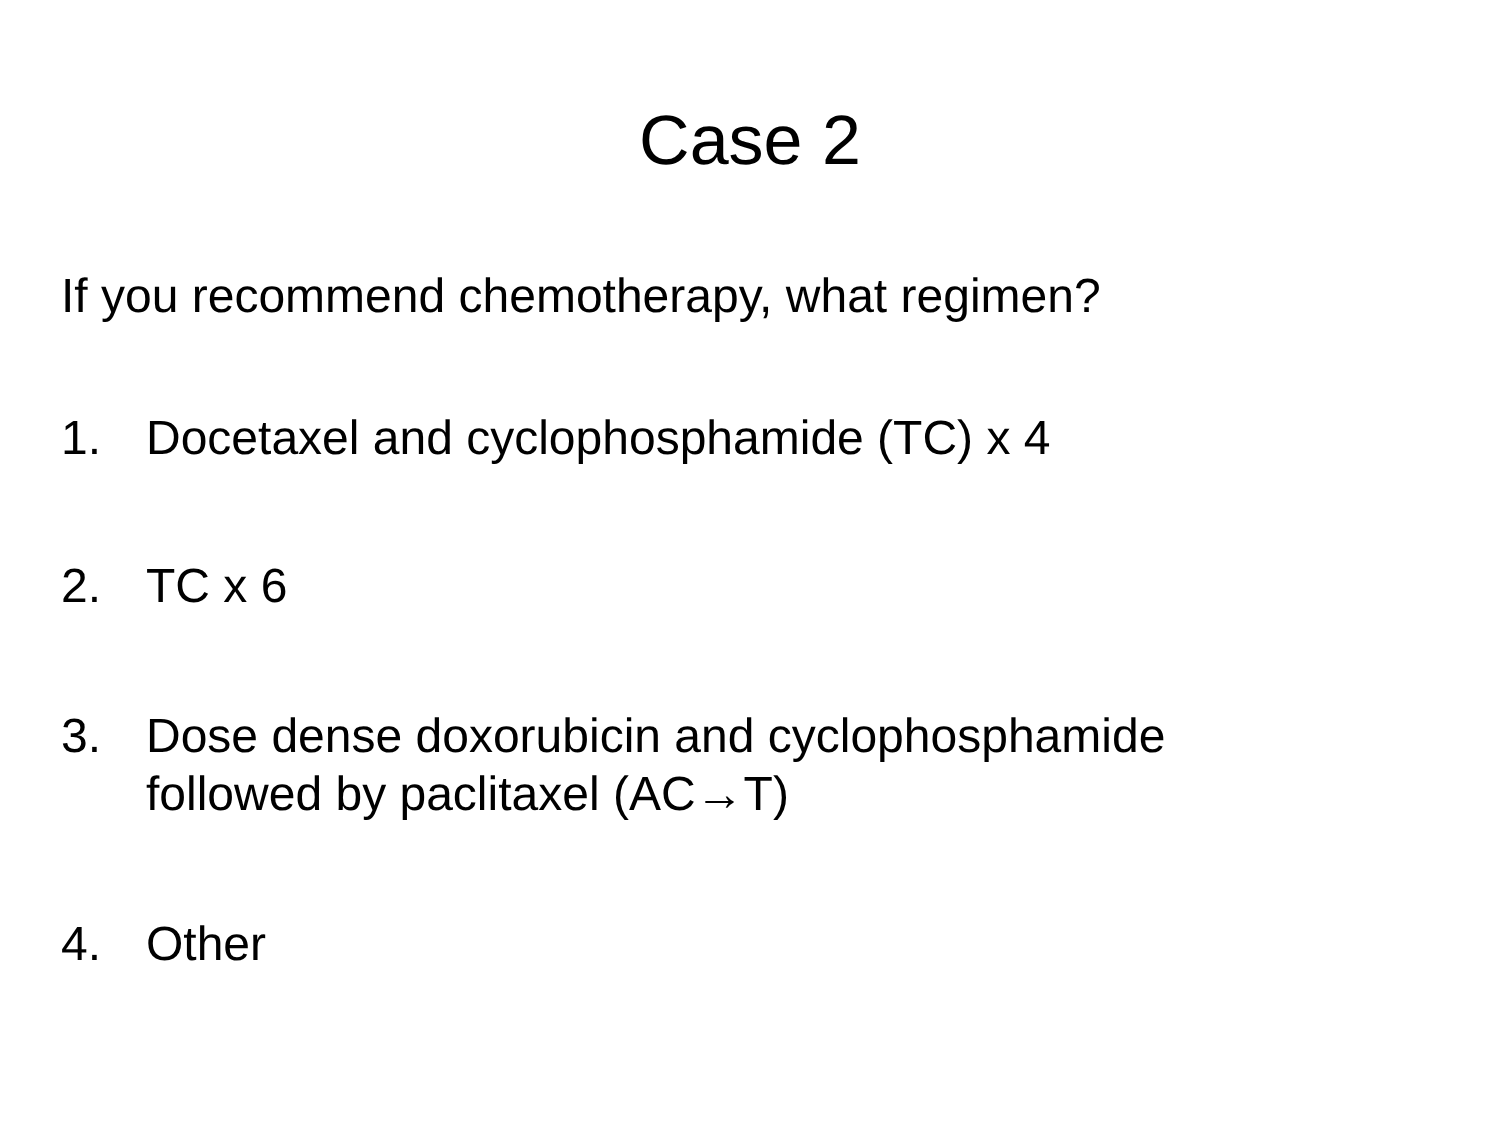Case 2
If you recommend chemotherapy, what regimen?
1. Docetaxel and cyclophosphamide (TC) x 4
2. TC x 6
3. Dose dense doxorubicin and cyclophosphamide
followed by paclitaxel (AC→T)
4. Other